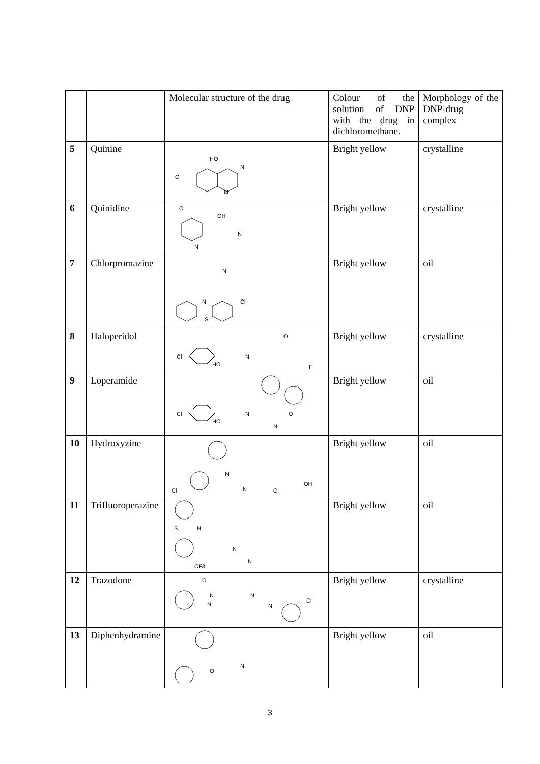| | | Molecular structure of the drug | Colour of the solution of DNP with the drug in dichloromethane. | Morphology of the DNP-drug complex |
| 5 | Quinine | HO N O N | Bright yellow | crystalline |
| 6 | Quinidine | O OH N N | Bright yellow | crystalline |
| 7 | Chlorpromazine | N N Cl S | Bright yellow | oil |
| 8 | Haloperidol | Cl HO N O F | Bright yellow | crystalline |
| 9 | Loperamide | Cl HO N O N | Bright yellow | oil |
| 10 | Hydroxyzine | Cl N N O OH | Bright yellow | oil |
| 11 | Trifluoroperazine | S N N N CF3 | Bright yellow | oil |
| 12 | Trazodone | O N N N N Cl | Bright yellow | crystalline |
| 13 | Diphenhydramine | O N | Bright yellow | oil |
3